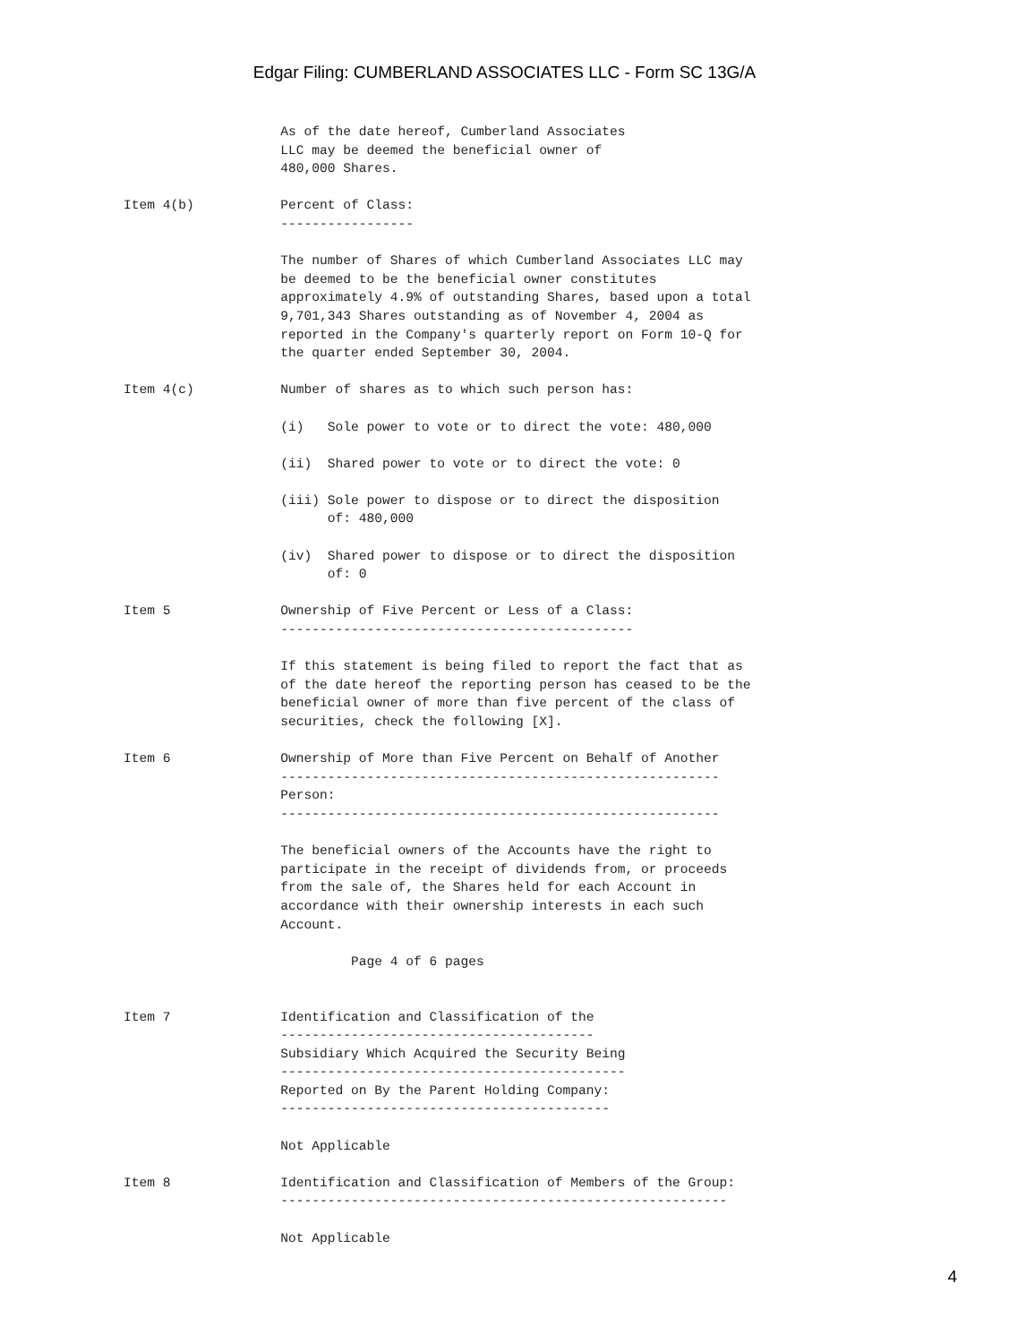Edgar Filing: CUMBERLAND ASSOCIATES LLC - Form SC 13G/A
                    As of the date hereof, Cumberland Associates
                    LLC may be deemed the beneficial owner of
                    480,000 Shares.

Item 4(b)           Percent of Class:
                    -----------------

                    The number of Shares of which Cumberland Associates LLC may
                    be deemed to be the beneficial owner constitutes
                    approximately 4.9% of outstanding Shares, based upon a total
                    9,701,343 Shares outstanding as of November 4, 2004 as
                    reported in the Company's quarterly report on Form 10-Q for
                    the quarter ended September 30, 2004.

Item 4(c)           Number of shares as to which such person has:

                    (i)   Sole power to vote or to direct the vote: 480,000

                    (ii)  Shared power to vote or to direct the vote: 0

                    (iii) Sole power to dispose or to direct the disposition
                          of: 480,000

                    (iv)  Shared power to dispose or to direct the disposition
                          of: 0

Item 5              Ownership of Five Percent or Less of a Class:
                    ---------------------------------------------

                    If this statement is being filed to report the fact that as
                    of the date hereof the reporting person has ceased to be the
                    beneficial owner of more than five percent of the class of
                    securities, check the following [X].

Item 6              Ownership of More than Five Percent on Behalf of Another
                    --------------------------------------------------------
                    Person:
                    --------------------------------------------------------

                    The beneficial owners of the Accounts have the right to
                    participate in the receipt of dividends from, or proceeds
                    from the sale of, the Shares held for each Account in
                    accordance with their ownership interests in each such
                    Account.

                             Page 4 of 6 pages


Item 7              Identification and Classification of the
                    ----------------------------------------
                    Subsidiary Which Acquired the Security Being
                    --------------------------------------------
                    Reported on By the Parent Holding Company:
                    ------------------------------------------

                    Not Applicable

Item 8              Identification and Classification of Members of the Group:
                    ---------------------------------------------------------

                    Not Applicable
4